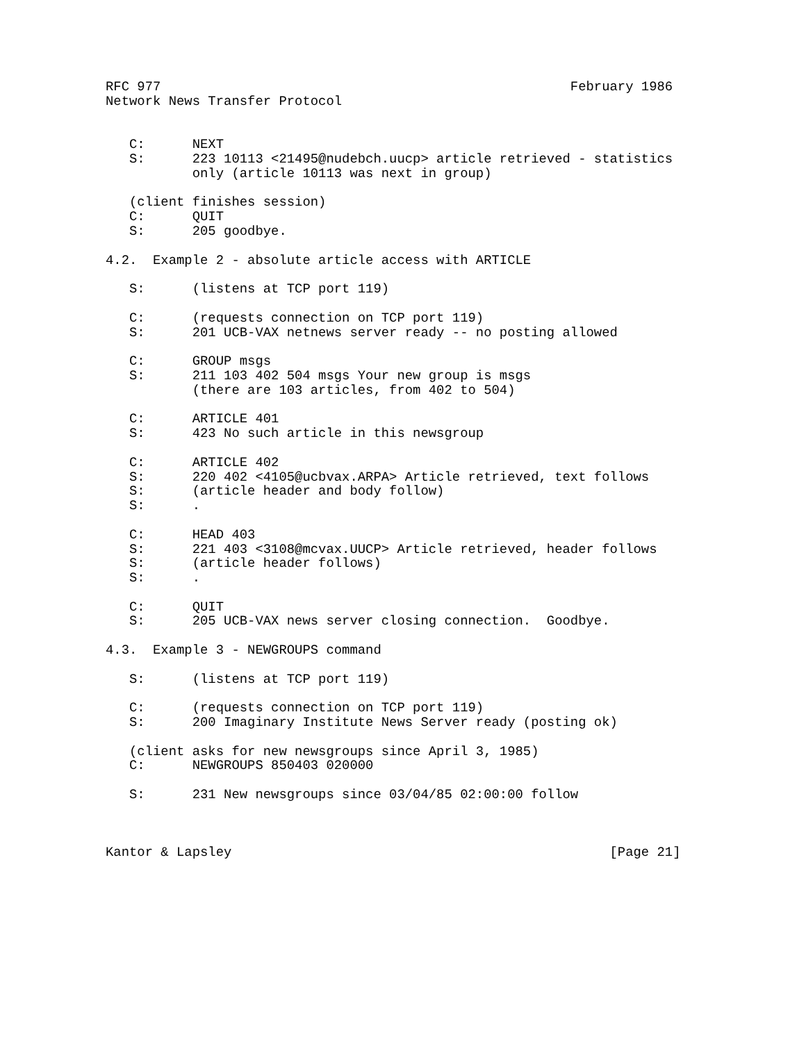RFC 977                                                    February 1986
Network News Transfer Protocol


   C:      NEXT
   S:      223 10113 <21495@nudebch.uucp> article retrieved - statistics
           only (article 10113 was next in group)

   (client finishes session)
   C:      QUIT
   S:      205 goodbye.

4.2.  Example 2 - absolute article access with ARTICLE

   S:      (listens at TCP port 119)

   C:      (requests connection on TCP port 119)
   S:      201 UCB-VAX netnews server ready -- no posting allowed

   C:      GROUP msgs
   S:      211 103 402 504 msgs Your new group is msgs
           (there are 103 articles, from 402 to 504)

   C:      ARTICLE 401
   S:      423 No such article in this newsgroup

   C:      ARTICLE 402
   S:      220 402 <4105@ucbvax.ARPA> Article retrieved, text follows
   S:      (article header and body follow)
   S:      .

   C:      HEAD 403
   S:      221 403 <3108@mcvax.UUCP> Article retrieved, header follows
   S:      (article header follows)
   S:      .

   C:      QUIT
   S:      205 UCB-VAX news server closing connection.  Goodbye.

4.3.  Example 3 - NEWGROUPS command

   S:      (listens at TCP port 119)

   C:      (requests connection on TCP port 119)
   S:      200 Imaginary Institute News Server ready (posting ok)

   (client asks for new newsgroups since April 3, 1985)
   C:      NEWGROUPS 850403 020000

   S:      231 New newsgroups since 03/04/85 02:00:00 follow



Kantor & Lapsley                                                [Page 21]